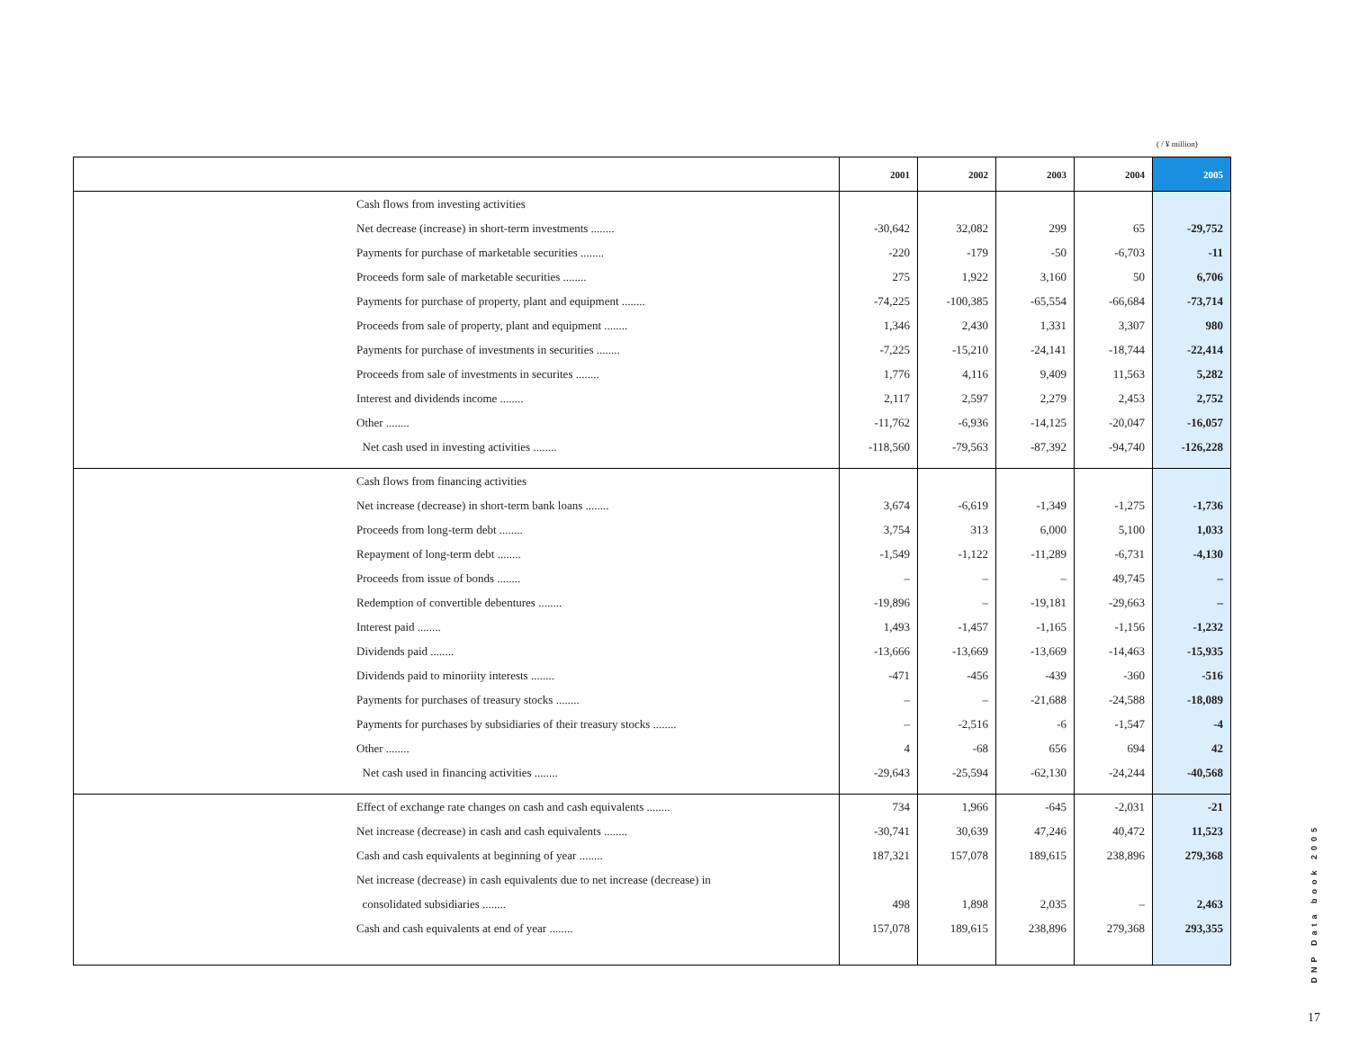( / ¥ million)
| | | 2001 | 2002 | 2003 | 2004 | 2005 |
| --- | --- | --- | --- | --- | --- | --- |
| | Cash flows from investing activities | | | | | |
| | Net decrease (increase) in short-term investments ........ | -30,642 | 32,082 | 299 | 65 | -29,752 |
| | Payments for purchase of marketable securities ........ | -220 | -179 | -50 | -6,703 | -11 |
| | Proceeds form sale of marketable securities ........ | 275 | 1,922 | 3,160 | 50 | 6,706 |
| | Payments for purchase of property, plant and equipment ........ | -74,225 | -100,385 | -65,554 | -66,684 | -73,714 |
| | Proceeds from sale of property, plant and equipment ........ | 1,346 | 2,430 | 1,331 | 3,307 | 980 |
| | Payments for purchase of investments in securities ........ | -7,225 | -15,210 | -24,141 | -18,744 | -22,414 |
| | Proceeds from sale of investments in securites ........ | 1,776 | 4,116 | 9,409 | 11,563 | 5,282 |
| | Interest and dividends income ........ | 2,117 | 2,597 | 2,279 | 2,453 | 2,752 |
| | Other ........ | -11,762 | -6,936 | -14,125 | -20,047 | -16,057 |
| | Net cash used in investing activities ........ | -118,560 | -79,563 | -87,392 | -94,740 | -126,228 |
| | Cash flows from financing activities | | | | | |
| | Net increase (decrease) in short-term bank loans ........ | 3,674 | -6,619 | -1,349 | -1,275 | -1,736 |
| | Proceeds from long-term debt ........ | 3,754 | 313 | 6,000 | 5,100 | 1,033 |
| | Repayment of long-term debt ........ | -1,549 | -1,122 | -11,289 | -6,731 | -4,130 |
| | Proceeds from issue of bonds ........ | – | – | – | 49,745 | – |
| | Redemption of convertible debentures ........ | -19,896 | – | -19,181 | -29,663 | – |
| | Interest paid ........ | 1,493 | -1,457 | -1,165 | -1,156 | -1,232 |
| | Dividends paid ........ | -13,666 | -13,669 | -13,669 | -14,463 | -15,935 |
| | Dividends paid to minoriity interests ........ | -471 | -456 | -439 | -360 | -516 |
| | Payments for purchases of treasury stocks ........ | – | – | -21,688 | -24,588 | -18,089 |
| | Payments for purchases by subsidiaries of their treasury stocks ........ | – | -2,516 | -6 | -1,547 | -4 |
| | Other ........ | 4 | -68 | 656 | 694 | 42 |
| | Net cash used in financing activities ........ | -29,643 | -25,594 | -62,130 | -24,244 | -40,568 |
| | Effect of exchange rate changes on cash and cash equivalents ........ | 734 | 1,966 | -645 | -2,031 | -21 |
| | Net increase (decrease) in cash and cash equivalents ........ | -30,741 | 30,639 | 47,246 | 40,472 | 11,523 |
| | Cash and cash equivalents at beginning of year ........ | 187,321 | 157,078 | 189,615 | 238,896 | 279,368 |
| | Net increase (decrease) in cash equivalents due to net increase (decrease) in | | | | | |
| | consolidated subsidiaries ........ | 498 | 1,898 | 2,035 | – | 2,463 |
| | Cash and cash equivalents at end of year ........ | 157,078 | 189,615 | 238,896 | 279,368 | 293,355 |
DNP Data book 2005
17